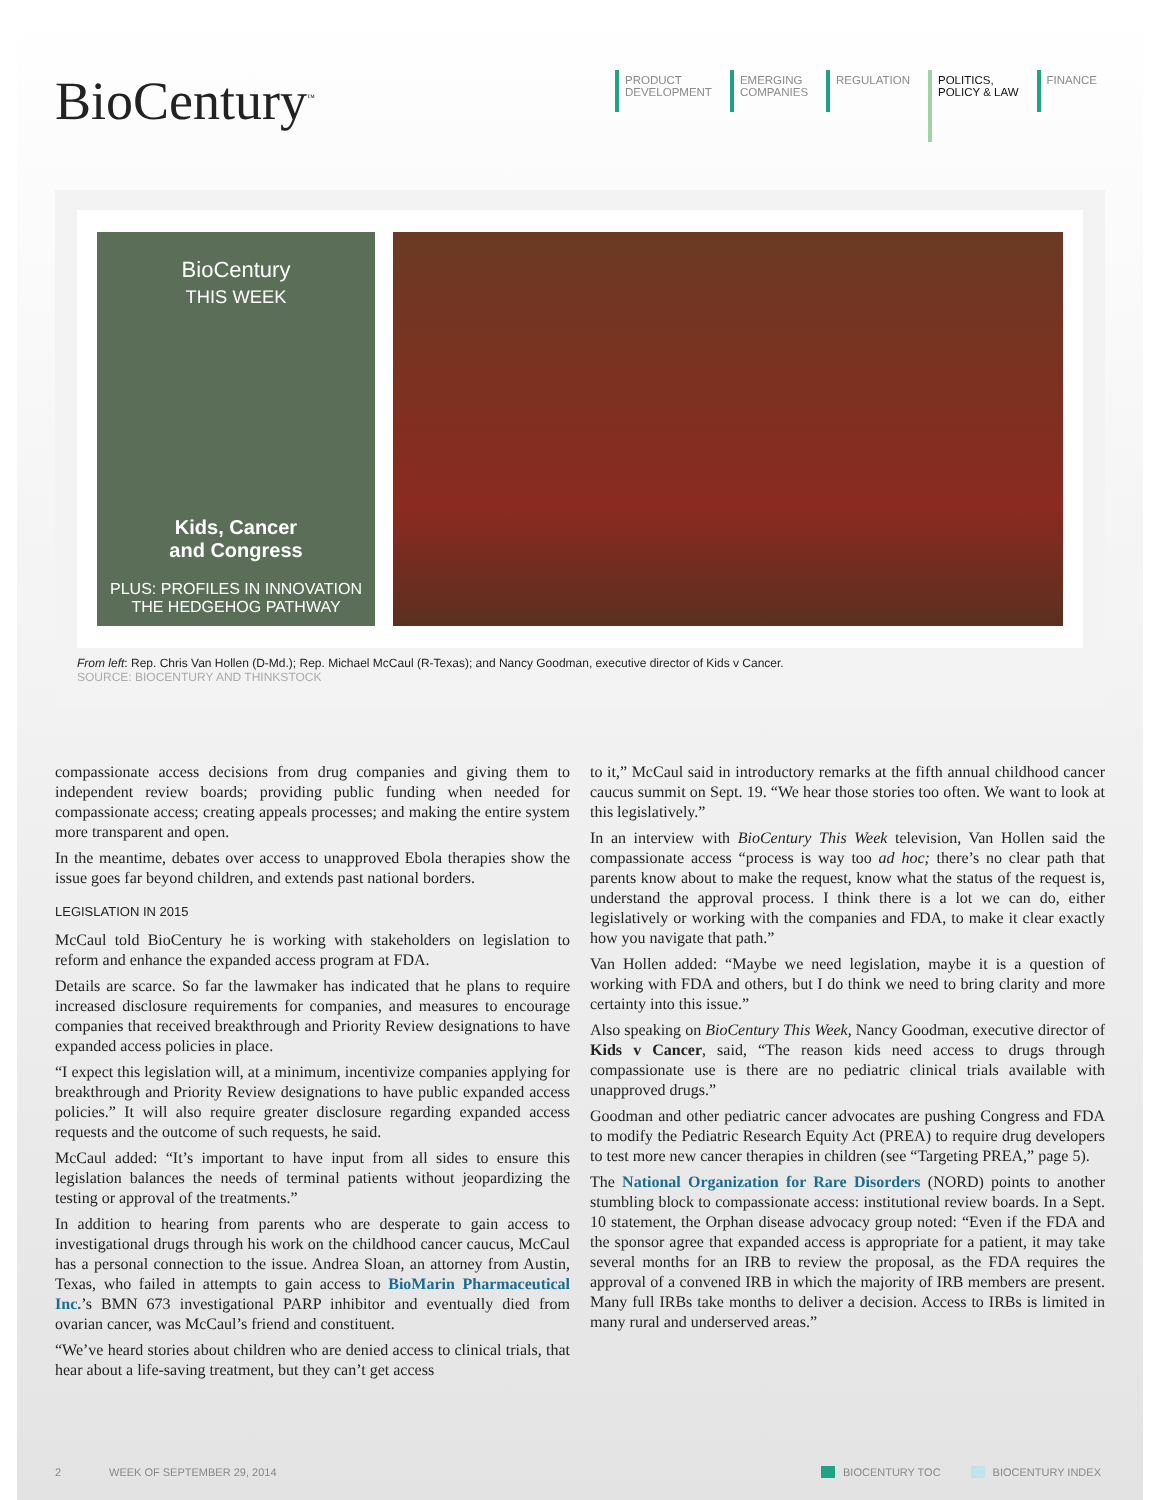BioCentury<sup>™</sup>
PRODUCT
DEVELOPMENT
EMERGING
COMPANIES
REGULATION
POLITICS,
POLICY & LAW
FINANCE
BioCentury
THIS WEEK
Kids, Cancer
and Congress
PLUS: PROFILES IN INNOVATION
THE HEDGEHOG PATHWAY
From left: Rep. Chris Van Hollen (D-Md.); Rep. Michael McCaul (R-Texas); and Nancy Goodman, executive director of Kids v Cancer.
SOURCE: BIOCENTURY AND THINKSTOCK
compassionate access decisions from drug companies and giving them to independent review boards; providing public funding when needed for compassionate access; creating appeals processes; and making the entire system more transparent and open.
In the meantime, debates over access to unapproved Ebola therapies show the issue goes far beyond children, and extends past national borders.
LEGISLATION IN 2015
McCaul told BioCentury he is working with stakeholders on legislation to reform and enhance the expanded access program at FDA.
Details are scarce. So far the lawmaker has indicated that he plans to require increased disclosure requirements for companies, and measures to encourage companies that received breakthrough and Priority Review designations to have expanded access policies in place.
“I expect this legislation will, at a minimum, incentivize companies applying for breakthrough and Priority Review designations to have public expanded access policies.” It will also require greater disclosure regarding expanded access requests and the outcome of such requests, he said.
McCaul added: “It’s important to have input from all sides to ensure this legislation balances the needs of terminal patients without jeopardizing the testing or approval of the treatments.”
In addition to hearing from parents who are desperate to gain access to investigational drugs through his work on the childhood cancer caucus, McCaul has a personal connection to the issue. Andrea Sloan, an attorney from Austin, Texas, who failed in attempts to gain access to BioMarin Pharmaceutical Inc.’s BMN 673 investigational PARP inhibitor and eventually died from ovarian cancer, was McCaul’s friend and constituent.
“We’ve heard stories about children who are denied access to clinical trials, that hear about a life-saving treatment, but they can’t get access
to it,” McCaul said in introductory remarks at the fifth annual childhood cancer caucus summit on Sept. 19. “We hear those stories too often. We want to look at this legislatively.”
In an interview with BioCentury This Week television, Van Hollen said the compassionate access “process is way too ad hoc; there’s no clear path that parents know about to make the request, know what the status of the request is, understand the approval process. I think there is a lot we can do, either legislatively or working with the companies and FDA, to make it clear exactly how you navigate that path.”
Van Hollen added: “Maybe we need legislation, maybe it is a question of working with FDA and others, but I do think we need to bring clarity and more certainty into this issue.”
Also speaking on BioCentury This Week, Nancy Goodman, executive director of Kids v Cancer, said, “The reason kids need access to drugs through compassionate use is there are no pediatric clinical trials available with unapproved drugs.”
Goodman and other pediatric cancer advocates are pushing Congress and FDA to modify the Pediatric Research Equity Act (PREA) to require drug developers to test more new cancer therapies in children (see “Targeting PREA,” page 5).
The National Organization for Rare Disorders (NORD) points to another stumbling block to compassionate access: institutional review boards. In a Sept. 10 statement, the Orphan disease advocacy group noted: “Even if the FDA and the sponsor agree that expanded access is appropriate for a patient, it may take several months for an IRB to review the proposal, as the FDA requires the approval of a convened IRB in which the majority of IRB members are present. Many full IRBs take months to deliver a decision. Access to IRBs is limited in many rural and underserved areas.”
2 WEEK OF SEPTEMBER 29, 2014 BIOCENTURY TOC BIOCENTURY INDEX